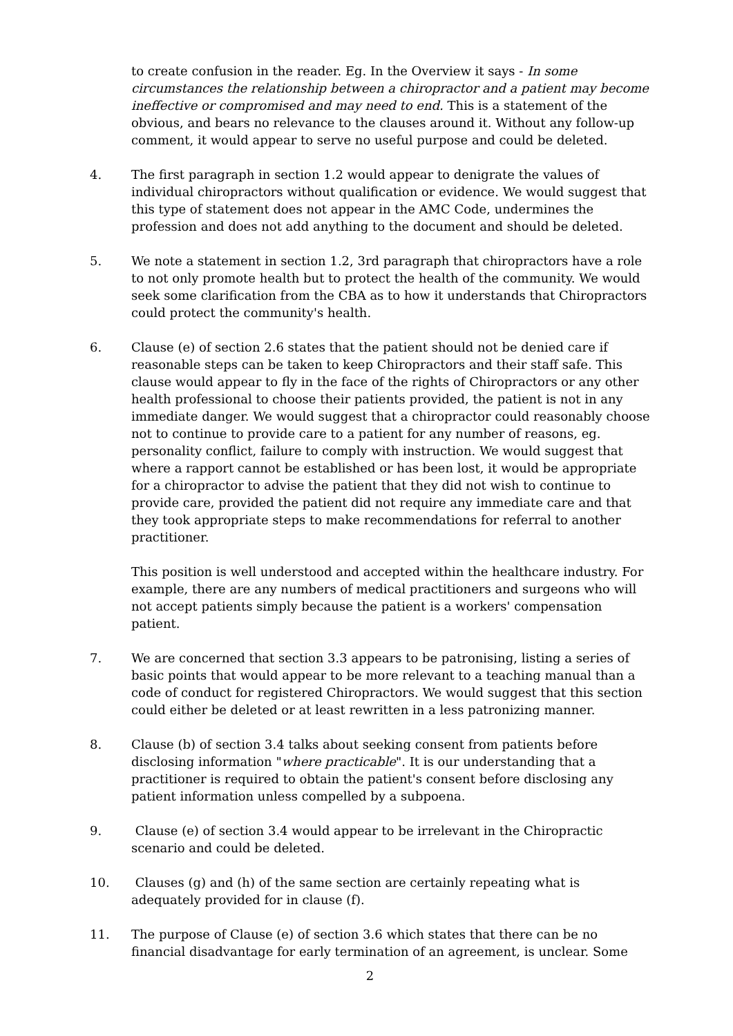to create confusion in the reader. Eg. In the Overview it says - In some circumstances the relationship between a chiropractor and a patient may become ineffective or compromised and may need to end. This is a statement of the obvious, and bears no relevance to the clauses around it. Without any follow-up comment, it would appear to serve no useful purpose and could be deleted.
4. The first paragraph in section 1.2 would appear to denigrate the values of individual chiropractors without qualification or evidence. We would suggest that this type of statement does not appear in the AMC Code, undermines the profession and does not add anything to the document and should be deleted.
5. We note a statement in section 1.2, 3rd paragraph that chiropractors have a role to not only promote health but to protect the health of the community. We would seek some clarification from the CBA as to how it understands that Chiropractors could protect the community's health.
6. Clause (e) of section 2.6 states that the patient should not be denied care if reasonable steps can be taken to keep Chiropractors and their staff safe. This clause would appear to fly in the face of the rights of Chiropractors or any other health professional to choose their patients provided, the patient is not in any immediate danger. We would suggest that a chiropractor could reasonably choose not to continue to provide care to a patient for any number of reasons, eg. personality conflict, failure to comply with instruction. We would suggest that where a rapport cannot be established or has been lost, it would be appropriate for a chiropractor to advise the patient that they did not wish to continue to provide care, provided the patient did not require any immediate care and that they took appropriate steps to make recommendations for referral to another practitioner.
This position is well understood and accepted within the healthcare industry. For example, there are any numbers of medical practitioners and surgeons who will not accept patients simply because the patient is a workers' compensation patient.
7. We are concerned that section 3.3 appears to be patronising, listing a series of basic points that would appear to be more relevant to a teaching manual than a code of conduct for registered Chiropractors. We would suggest that this section could either be deleted or at least rewritten in a less patronizing manner.
8. Clause (b) of section 3.4 talks about seeking consent from patients before disclosing information "where practicable". It is our understanding that a practitioner is required to obtain the patient's consent before disclosing any patient information unless compelled by a subpoena.
9. Clause (e) of section 3.4 would appear to be irrelevant in the Chiropractic scenario and could be deleted.
10. Clauses (g) and (h) of the same section are certainly repeating what is adequately provided for in clause (f).
11. The purpose of Clause (e) of section 3.6 which states that there can be no financial disadvantage for early termination of an agreement, is unclear. Some
2